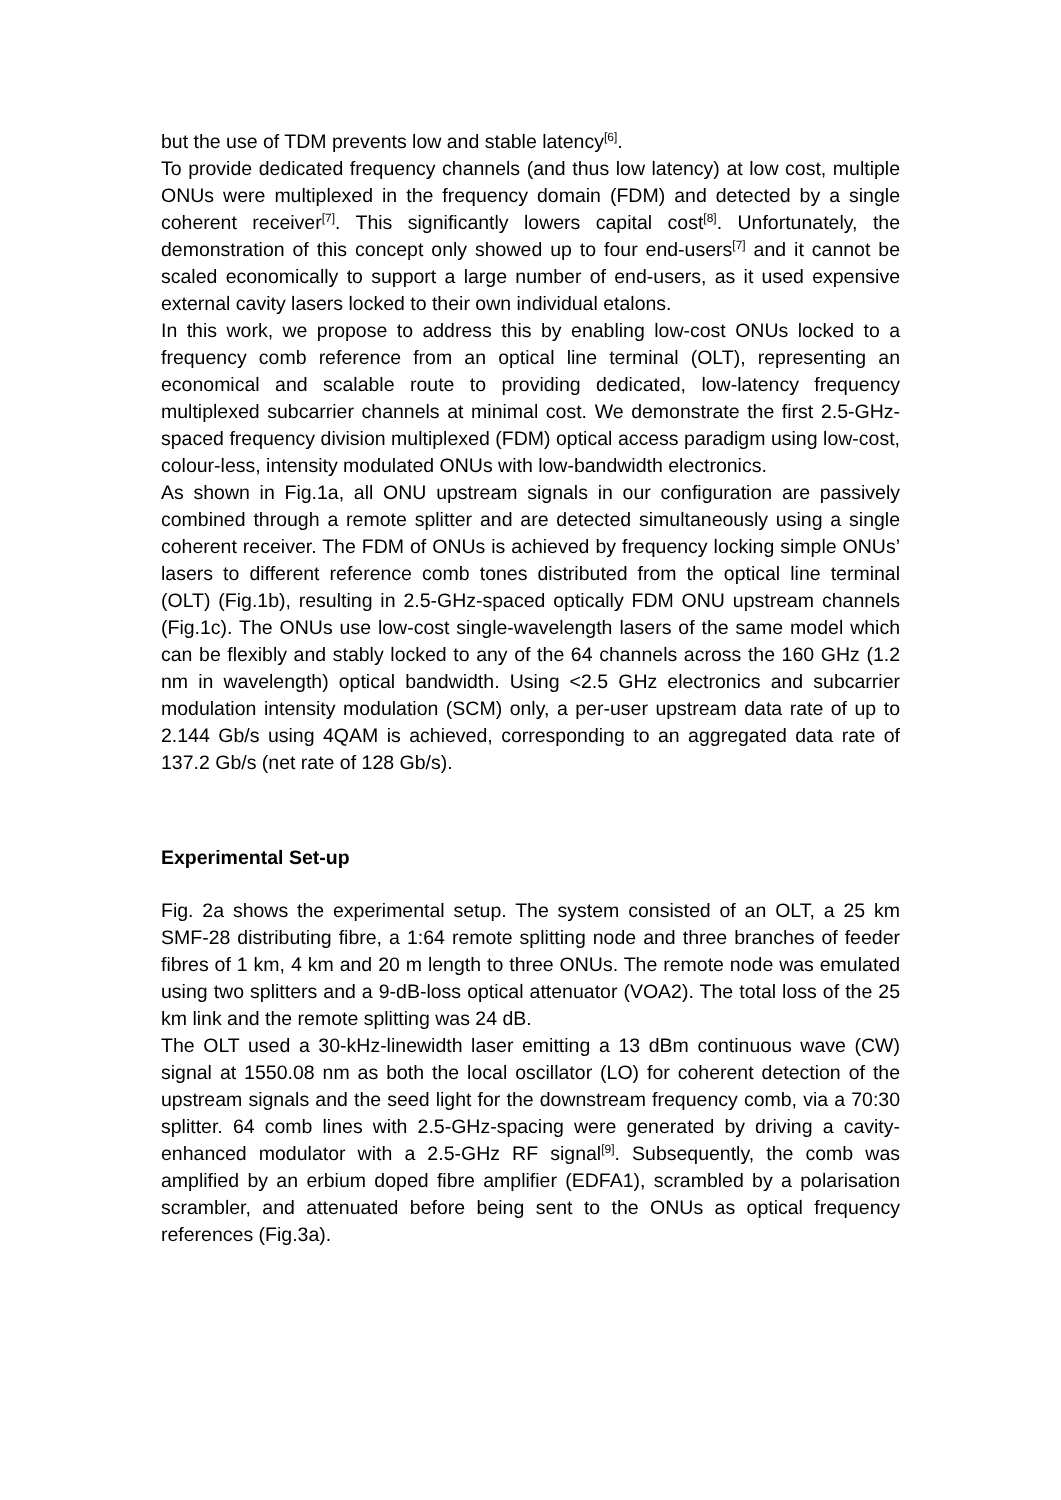but the use of TDM prevents low and stable latency<sup>[6]</sup>.
To provide dedicated frequency channels (and thus low latency) at low cost, multiple ONUs were multiplexed in the frequency domain (FDM) and detected by a single coherent receiver<sup>[7]</sup>. This significantly lowers capital cost<sup>[8]</sup>. Unfortunately, the demonstration of this concept only showed up to four end-users<sup>[7]</sup> and it cannot be scaled economically to support a large number of end-users, as it used expensive external cavity lasers locked to their own individual etalons.
In this work, we propose to address this by enabling low-cost ONUs locked to a frequency comb reference from an optical line terminal (OLT), representing an economical and scalable route to providing dedicated, low-latency frequency multiplexed subcarrier channels at minimal cost. We demonstrate the first 2.5-GHz-spaced frequency division multiplexed (FDM) optical access paradigm using low-cost, colour-less, intensity modulated ONUs with low-bandwidth electronics.
As shown in Fig.1a, all ONU upstream signals in our configuration are passively combined through a remote splitter and are detected simultaneously using a single coherent receiver. The FDM of ONUs is achieved by frequency locking simple ONUs’ lasers to different reference comb tones distributed from the optical line terminal (OLT) (Fig.1b), resulting in 2.5-GHz-spaced optically FDM ONU upstream channels (Fig.1c). The ONUs use low-cost single-wavelength lasers of the same model which can be flexibly and stably locked to any of the 64 channels across the 160 GHz (1.2 nm in wavelength) optical bandwidth. Using <2.5 GHz electronics and subcarrier modulation intensity modulation (SCM) only, a per-user upstream data rate of up to 2.144 Gb/s using 4QAM is achieved, corresponding to an aggregated data rate of 137.2 Gb/s (net rate of 128 Gb/s).
Experimental Set-up
Fig. 2a shows the experimental setup. The system consisted of an OLT, a 25 km SMF-28 distributing fibre, a 1:64 remote splitting node and three branches of feeder fibres of 1 km, 4 km and 20 m length to three ONUs. The remote node was emulated using two splitters and a 9-dB-loss optical attenuator (VOA2). The total loss of the 25 km link and the remote splitting was 24 dB.
The OLT used a 30-kHz-linewidth laser emitting a 13 dBm continuous wave (CW) signal at 1550.08 nm as both the local oscillator (LO) for coherent detection of the upstream signals and the seed light for the downstream frequency comb, via a 70:30 splitter. 64 comb lines with 2.5-GHz-spacing were generated by driving a cavity-enhanced modulator with a 2.5-GHz RF signal<sup>[9]</sup>. Subsequently, the comb was amplified by an erbium doped fibre amplifier (EDFA1), scrambled by a polarisation scrambler, and attenuated before being sent to the ONUs as optical frequency references (Fig.3a).